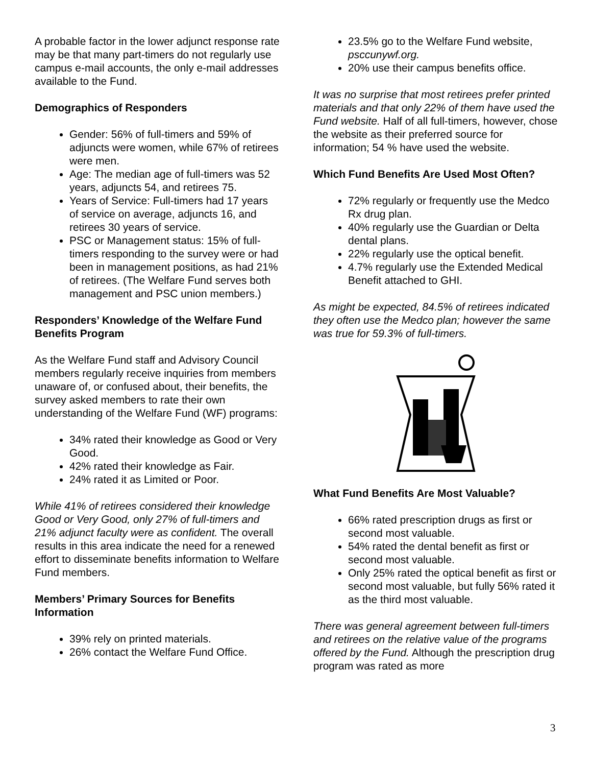A probable factor in the lower adjunct response rate may be that many part-timers do not regularly use campus e-mail accounts, the only e-mail addresses available to the Fund.
Demographics of Responders
Gender: 56% of full-timers and 59% of adjuncts were women, while 67% of retirees were men.
Age: The median age of full-timers was 52 years, adjuncts 54, and retirees 75.
Years of Service: Full-timers had 17 years of service on average, adjuncts 16, and retirees 30 years of service.
PSC or Management status: 15% of full-timers responding to the survey were or had been in management positions, as had 21% of retirees. (The Welfare Fund serves both management and PSC union members.)
Responders’ Knowledge of the Welfare Fund Benefits Program
As the Welfare Fund staff and Advisory Council members regularly receive inquiries from members unaware of, or confused about, their benefits, the survey asked members to rate their own understanding of the Welfare Fund (WF) programs:
34% rated their knowledge as Good or Very Good.
42% rated their knowledge as Fair.
24% rated it as Limited or Poor.
While 41% of retirees considered their knowledge Good or Very Good, only 27% of full-timers and 21% adjunct faculty were as confident. The overall results in this area indicate the need for a renewed effort to disseminate benefits information to Welfare Fund members.
Members’ Primary Sources for Benefits Information
39% rely on printed materials.
26% contact the Welfare Fund Office.
23.5% go to the Welfare Fund website, psccunywf.org.
20% use their campus benefits office.
It was no surprise that most retirees prefer printed materials and that only 22% of them have used the Fund website. Half of all full-timers, however, chose the website as their preferred source for information; 54 % have used the website.
Which Fund Benefits Are Used Most Often?
72% regularly or frequently use the Medco Rx drug plan.
40% regularly use the Guardian or Delta dental plans.
22% regularly use the optical benefit.
4.7% regularly use the Extended Medical Benefit attached to GHI.
As might be expected, 84.5% of retirees indicated they often use the Medco plan; however the same was true for 59.3% of full-timers.
What Fund Benefits Are Most Valuable?
66% rated prescription drugs as first or second most valuable.
54% rated the dental benefit as first or second most valuable.
Only 25% rated the optical benefit as first or second most valuable, but fully 56% rated it as the third most valuable.
There was general agreement between full-timers and retirees on the relative value of the programs offered by the Fund. Although the prescription drug program was rated as more
3